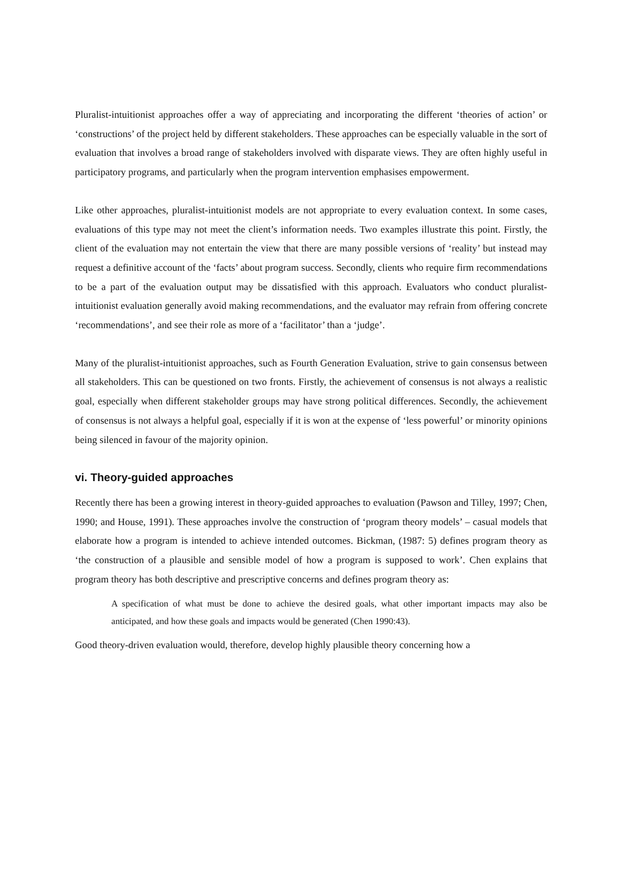Pluralist-intuitionist approaches offer a way of appreciating and incorporating the different ‘theories of action’ or ‘constructions’ of the project held by different stakeholders. These approaches can be especially valuable in the sort of evaluation that involves a broad range of stakeholders involved with disparate views. They are often highly useful in participatory programs, and particularly when the program intervention emphasises empowerment.
Like other approaches, pluralist-intuitionist models are not appropriate to every evaluation context. In some cases, evaluations of this type may not meet the client’s information needs. Two examples illustrate this point. Firstly, the client of the evaluation may not entertain the view that there are many possible versions of ‘reality’ but instead may request a definitive account of the ‘facts’ about program success. Secondly, clients who require firm recommendations to be a part of the evaluation output may be dissatisfied with this approach. Evaluators who conduct pluralist-intuitionist evaluation generally avoid making recommendations, and the evaluator may refrain from offering concrete ‘recommendations’, and see their role as more of a ‘facilitator’ than a ‘judge’.
Many of the pluralist-intuitionist approaches, such as Fourth Generation Evaluation, strive to gain consensus between all stakeholders. This can be questioned on two fronts. Firstly, the achievement of consensus is not always a realistic goal, especially when different stakeholder groups may have strong political differences. Secondly, the achievement of consensus is not always a helpful goal, especially if it is won at the expense of ‘less powerful’ or minority opinions being silenced in favour of the majority opinion.
vi. Theory-guided approaches
Recently there has been a growing interest in theory-guided approaches to evaluation (Pawson and Tilley, 1997; Chen, 1990; and House, 1991). These approaches involve the construction of ‘program theory models’ – casual models that elaborate how a program is intended to achieve intended outcomes. Bickman, (1987: 5) defines program theory as ‘the construction of a plausible and sensible model of how a program is supposed to work’. Chen explains that program theory has both descriptive and prescriptive concerns and defines program theory as:
A specification of what must be done to achieve the desired goals, what other important impacts may also be anticipated, and how these goals and impacts would be generated (Chen 1990:43).
Good theory-driven evaluation would, therefore, develop highly plausible theory concerning how a